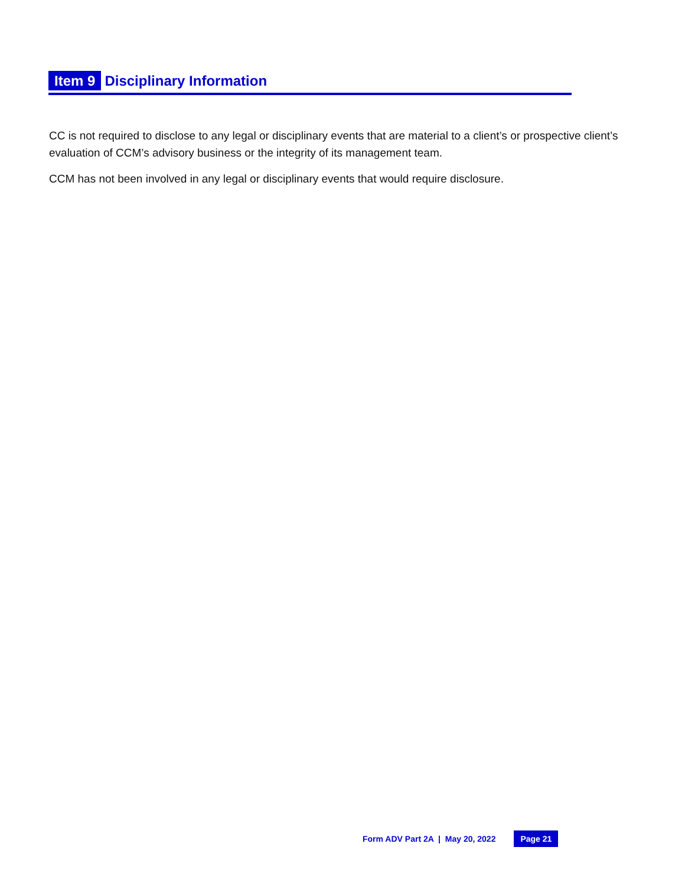Item 9 Disciplinary Information
CC is not required to disclose to any legal or disciplinary events that are material to a client’s or prospective client’s evaluation of CCM’s advisory business or the integrity of its management team.
CCM has not been involved in any legal or disciplinary events that would require disclosure.
Form ADV Part 2A | May 20, 2022 Page 21